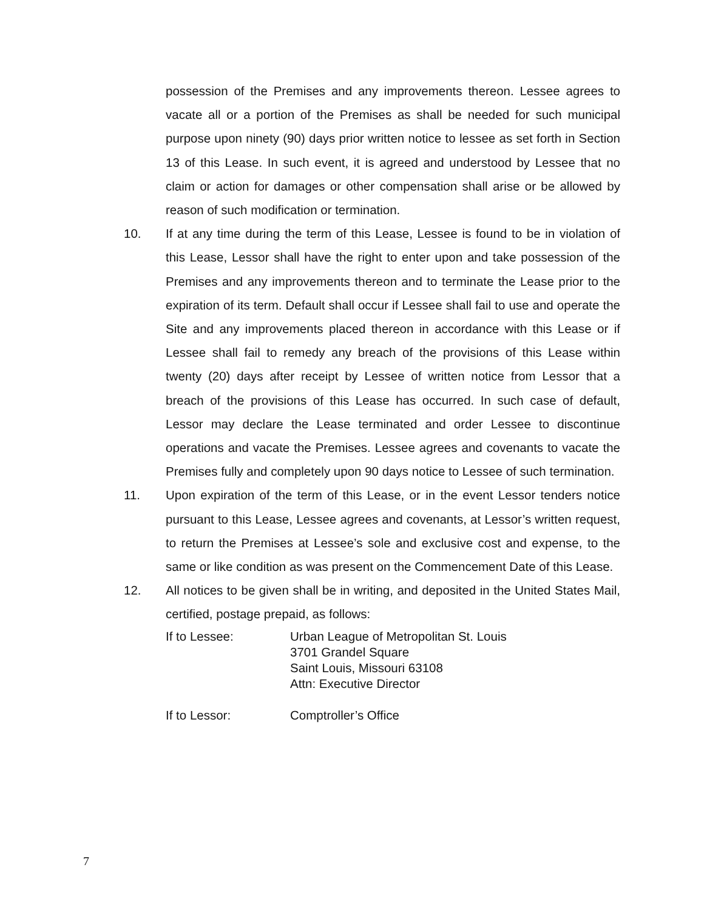possession of the Premises and any improvements thereon. Lessee agrees to vacate all or a portion of the Premises as shall be needed for such municipal purpose upon ninety (90) days prior written notice to lessee as set forth in Section 13 of this Lease. In such event, it is agreed and understood by Lessee that no claim or action for damages or other compensation shall arise or be allowed by reason of such modification or termination.
10. If at any time during the term of this Lease, Lessee is found to be in violation of this Lease, Lessor shall have the right to enter upon and take possession of the Premises and any improvements thereon and to terminate the Lease prior to the expiration of its term. Default shall occur if Lessee shall fail to use and operate the Site and any improvements placed thereon in accordance with this Lease or if Lessee shall fail to remedy any breach of the provisions of this Lease within twenty (20) days after receipt by Lessee of written notice from Lessor that a breach of the provisions of this Lease has occurred. In such case of default, Lessor may declare the Lease terminated and order Lessee to discontinue operations and vacate the Premises. Lessee agrees and covenants to vacate the Premises fully and completely upon 90 days notice to Lessee of such termination.
11. Upon expiration of the term of this Lease, or in the event Lessor tenders notice pursuant to this Lease, Lessee agrees and covenants, at Lessor’s written request, to return the Premises at Lessee’s sole and exclusive cost and expense, to the same or like condition as was present on the Commencement Date of this Lease.
12. All notices to be given shall be in writing, and deposited in the United States Mail, certified, postage prepaid, as follows:
If to Lessee: Urban League of Metropolitan St. Louis
3701 Grandel Square
Saint Louis, Missouri 63108
Attn: Executive Director
If to Lessor: Comptroller’s Office
7